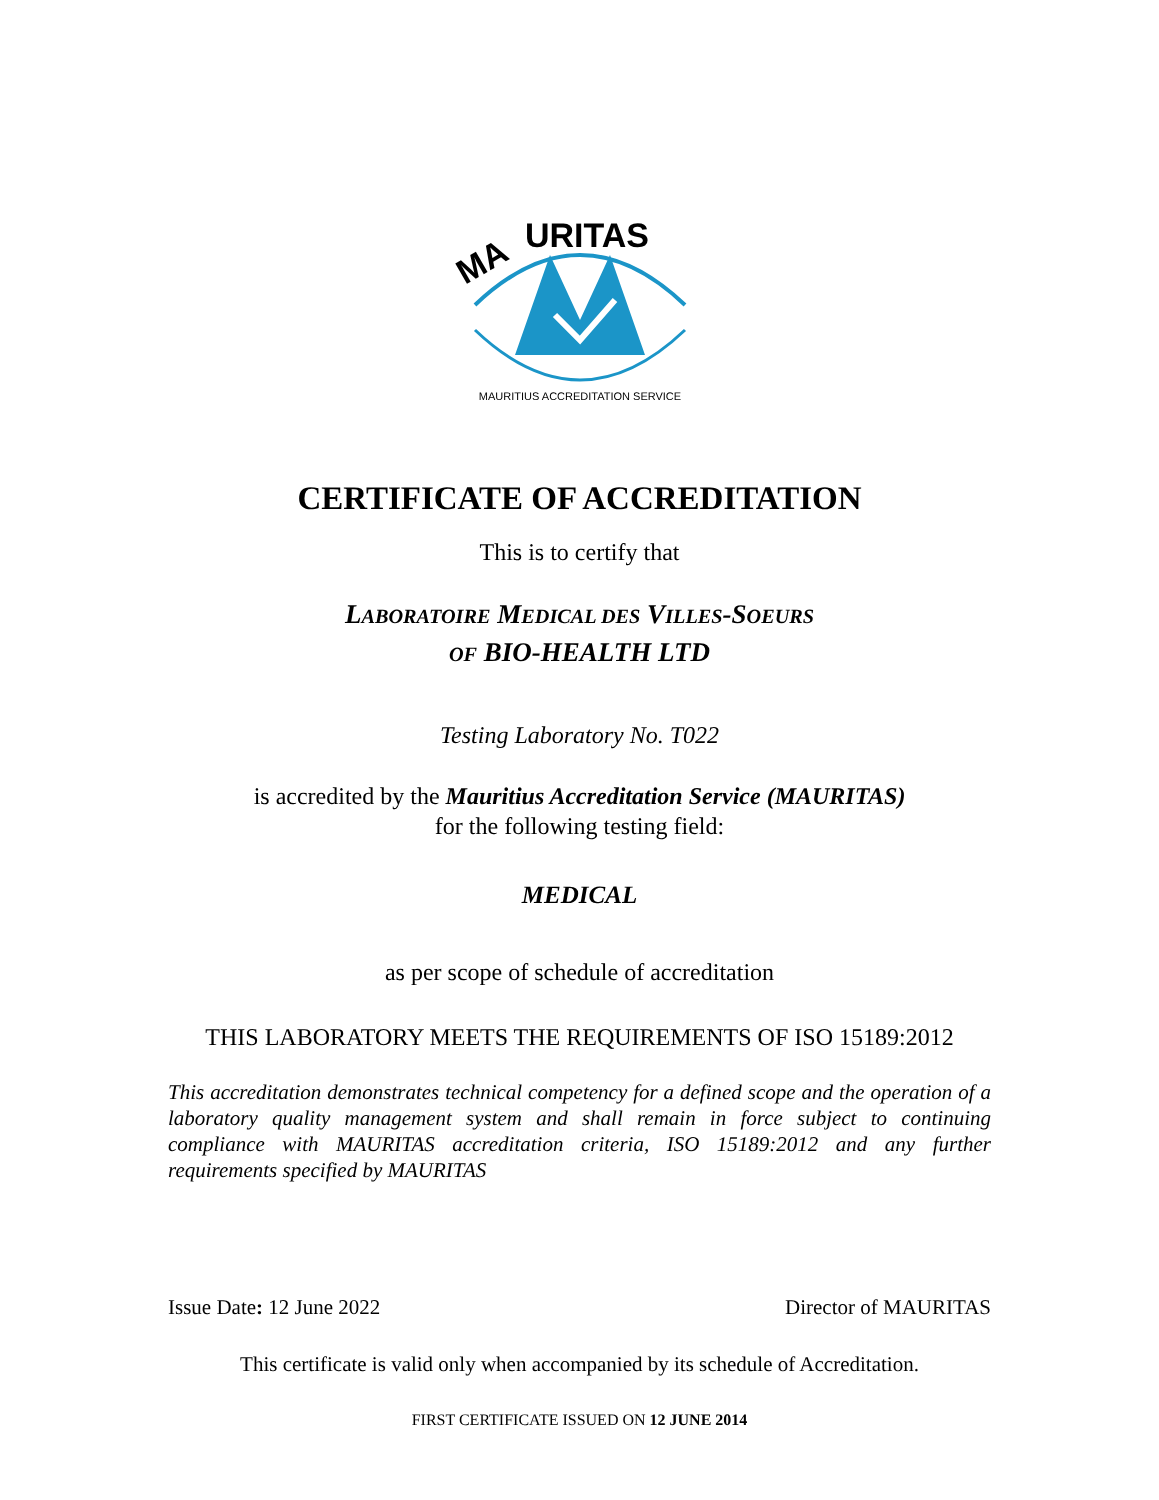MA
URITAS
MAURITIUS ACCREDITATION SERVICE
CERTIFICATE OF ACCREDITATION
This is to certify that
LABORATOIRE MEDICAL DES VILLES-SOEURS
OF BIO-HEALTH LTD
Testing Laboratory No. T022
is accredited by the Mauritius Accreditation Service (MAURITAS)
for the following testing field:
MEDICAL
as per scope of schedule of accreditation
THIS LABORATORY MEETS THE REQUIREMENTS OF ISO 15189:2012
This accreditation demonstrates technical competency for a defined scope and the operation of a laboratory quality management system and shall remain in force subject to continuing compliance with MAURITAS accreditation criteria, ISO 15189:2012 and any further requirements specified by MAURITAS
Issue Date: 12 June 2022 Director of MAURITAS
This certificate is valid only when accompanied by its schedule of Accreditation.
FIRST CERTIFICATE ISSUED ON 12 JUNE 2014